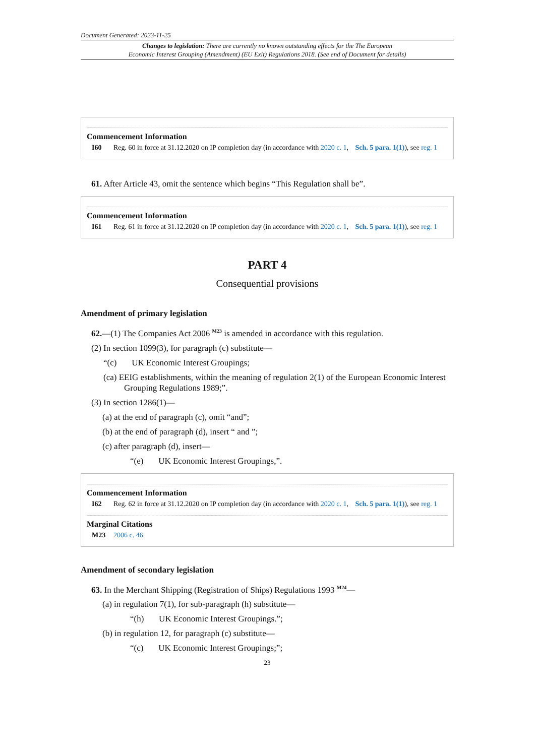Document Generated: 2023-11-25
Changes to legislation: There are currently no known outstanding effects for the The European
Economic Interest Grouping (Amendment) (EU Exit) Regulations 2018. (See end of Document for details)
Commencement Information
I60 Reg. 60 in force at 31.12.2020 on IP completion day (in accordance with 2020 c. 1, Sch. 5 para. 1(1)), see reg. 1
61. After Article 43, omit the sentence which begins “This Regulation shall be”.
Commencement Information
I61 Reg. 61 in force at 31.12.2020 on IP completion day (in accordance with 2020 c. 1, Sch. 5 para. 1(1)), see reg. 1
PART 4
Consequential provisions
Amendment of primary legislation
62.—(1) The Companies Act 2006 <sup>M23</sup> is amended in accordance with this regulation.
(2) In section 1099(3), for paragraph (c) substitute—
“(c) UK Economic Interest Groupings;
(ca) EEIG establishments, within the meaning of regulation 2(1) of the European Economic Interest Grouping Regulations 1989;”.
(3) In section 1286(1)—
(a) at the end of paragraph (c), omit “and”;
(b) at the end of paragraph (d), insert “ and ”;
(c) after paragraph (d), insert—
“(e) UK Economic Interest Groupings,”.
Commencement Information
I62 Reg. 62 in force at 31.12.2020 on IP completion day (in accordance with 2020 c. 1, Sch. 5 para. 1(1)), see reg. 1
Marginal Citations
M23 2006 c. 46.
Amendment of secondary legislation
63. In the Merchant Shipping (Registration of Ships) Regulations 1993 <sup>M24</sup>—
(a) in regulation 7(1), for sub-paragraph (h) substitute—
“(h) UK Economic Interest Groupings.”;
(b) in regulation 12, for paragraph (c) substitute—
“(c) UK Economic Interest Groupings;”;
23